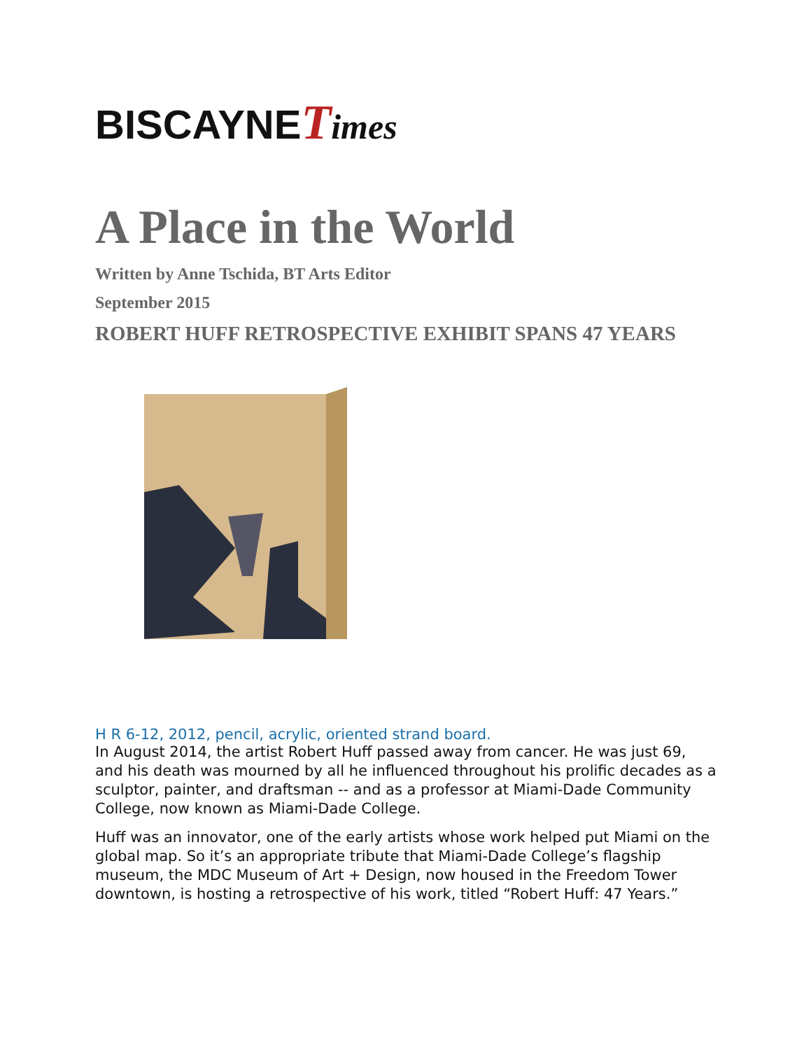BISCAYNETimes
A Place in the World
Written by Anne Tschida, BT Arts Editor
September 2015
ROBERT HUFF RETROSPECTIVE EXHIBIT SPANS 47 YEARS
H R 6-12, 2012, pencil, acrylic, oriented strand board.
In August 2014, the artist Robert Huff passed away from cancer. He was just 69, and his death was mourned by all he influenced throughout his prolific decades as a sculptor, painter, and draftsman -- and as a professor at Miami-Dade Community College, now known as Miami-Dade College.
Huff was an innovator, one of the early artists whose work helped put Miami on the global map. So it’s an appropriate tribute that Miami-Dade College’s flagship museum, the MDC Museum of Art + Design, now housed in the Freedom Tower downtown, is hosting a retrospective of his work, titled “Robert Huff: 47 Years.”